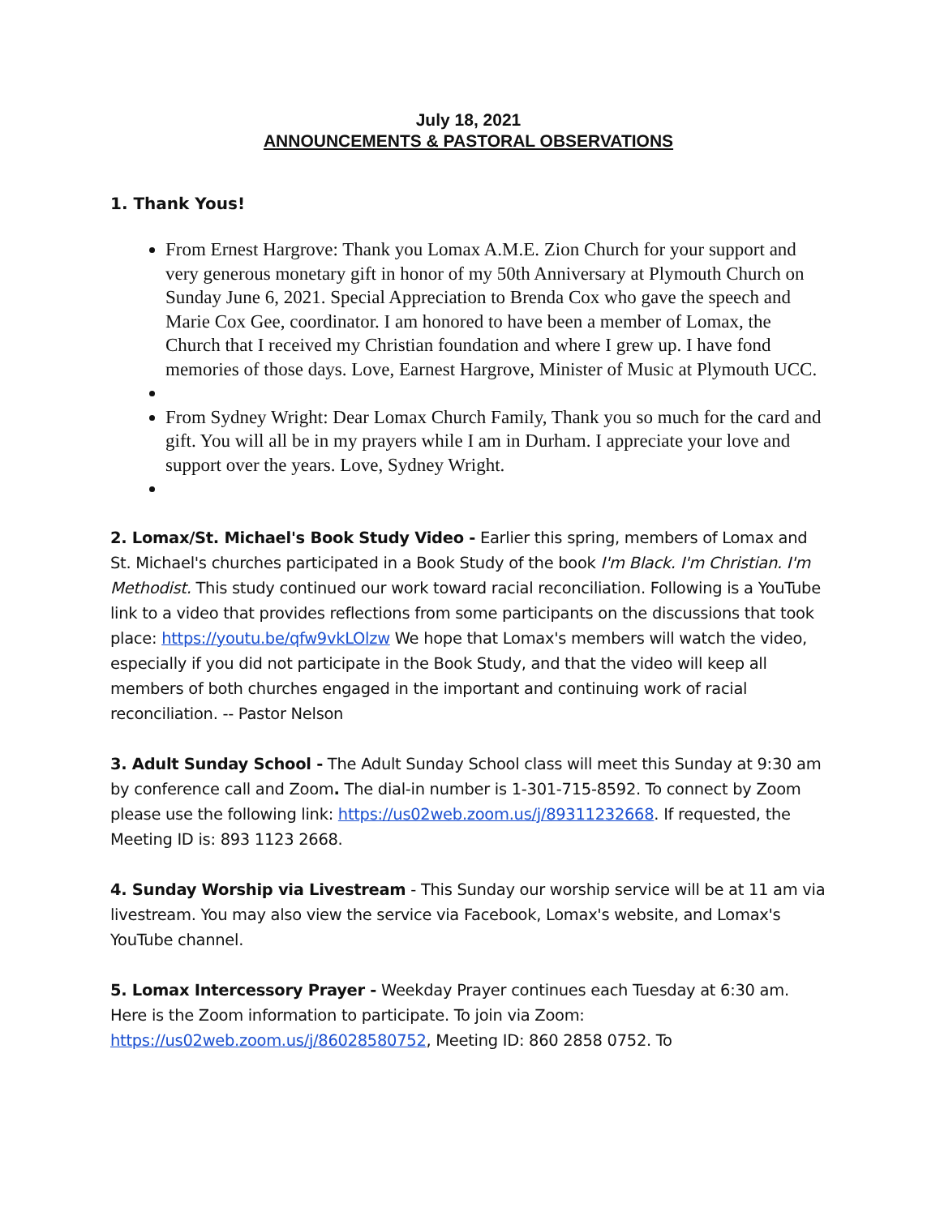July 18, 2021
ANNOUNCEMENTS & PASTORAL OBSERVATIONS
1. Thank Yous!
From Ernest Hargrove: Thank you Lomax A.M.E. Zion Church for your support and very generous monetary gift in honor of my 50th Anniversary at Plymouth Church on Sunday June 6, 2021. Special Appreciation to Brenda Cox who gave the speech and Marie Cox Gee, coordinator. I am honored to have been a member of Lomax, the Church that I received my Christian foundation and where I grew up. I have fond memories of those days. Love, Earnest Hargrove, Minister of Music at Plymouth UCC.
From Sydney Wright: Dear Lomax Church Family, Thank you so much for the card and gift. You will all be in my prayers while I am in Durham. I appreciate your love and support over the years. Love, Sydney Wright.
2. Lomax/St. Michael's Book Study Video - Earlier this spring, members of Lomax and St. Michael's churches participated in a Book Study of the book I'm Black. I'm Christian. I'm Methodist. This study continued our work toward racial reconciliation. Following is a YouTube link to a video that provides reflections from some participants on the discussions that took place: https://youtu.be/qfw9vkLOlzw We hope that Lomax's members will watch the video, especially if you did not participate in the Book Study, and that the video will keep all members of both churches engaged in the important and continuing work of racial reconciliation. -- Pastor Nelson
3. Adult Sunday School - The Adult Sunday School class will meet this Sunday at 9:30 am by conference call and Zoom. The dial-in number is 1-301-715-8592. To connect by Zoom please use the following link: https://us02web.zoom.us/j/89311232668. If requested, the Meeting ID is: 893 1123 2668.
4. Sunday Worship via Livestream - This Sunday our worship service will be at 11 am via livestream. You may also view the service via Facebook, Lomax's website, and Lomax's YouTube channel.
5. Lomax Intercessory Prayer - Weekday Prayer continues each Tuesday at 6:30 am. Here is the Zoom information to participate. To join via Zoom: https://us02web.zoom.us/j/86028580752, Meeting ID: 860 2858 0752. To